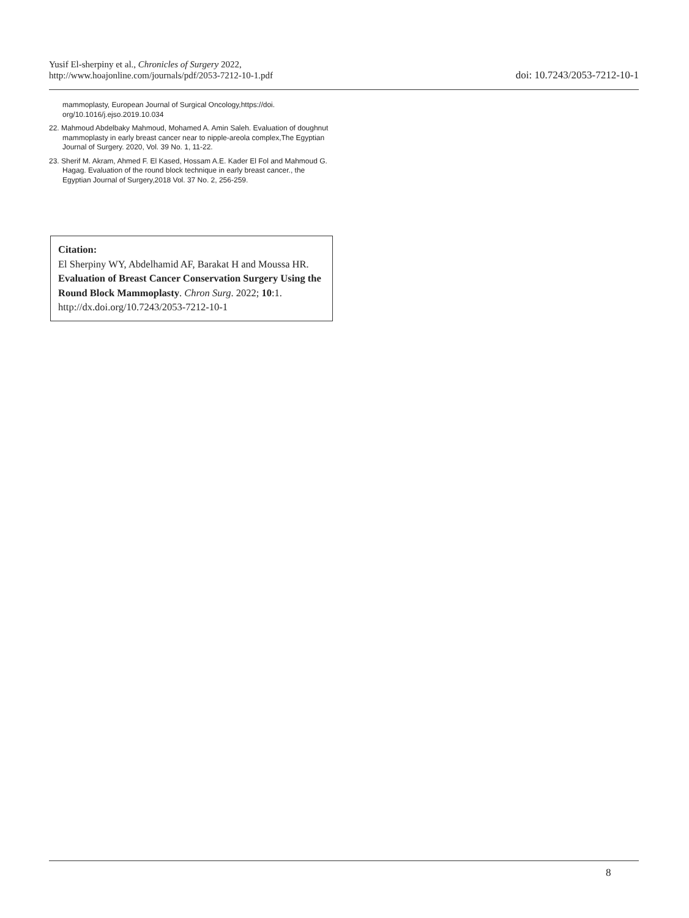Yusif El-sherpiny et al., Chronicles of Surgery 2022,
http://www.hoajonline.com/journals/pdf/2053-7212-10-1.pdf
doi: 10.7243/2053-7212-10-1
mammoplasty, European Journal of Surgical Oncology,https://doi. org/10.1016/j.ejso.2019.10.034
22. Mahmoud Abdelbaky Mahmoud, Mohamed A. Amin Saleh. Evaluation of doughnut mammoplasty in early breast cancer near to nipple-areola complex,The Egyptian Journal of Surgery. 2020, Vol. 39 No. 1, 11-22.
23. Sherif M. Akram, Ahmed F. El Kased, Hossam A.E. Kader El Fol and Mahmoud G. Hagag. Evaluation of the round block technique in early breast cancer., the Egyptian Journal of Surgery,2018 Vol. 37 No. 2, 256-259.
Citation:
El Sherpiny WY, Abdelhamid AF, Barakat H and Moussa HR. Evaluation of Breast Cancer Conservation Surgery Using the Round Block Mammoplasty. Chron Surg. 2022; 10:1. http://dx.doi.org/10.7243/2053-7212-10-1
8